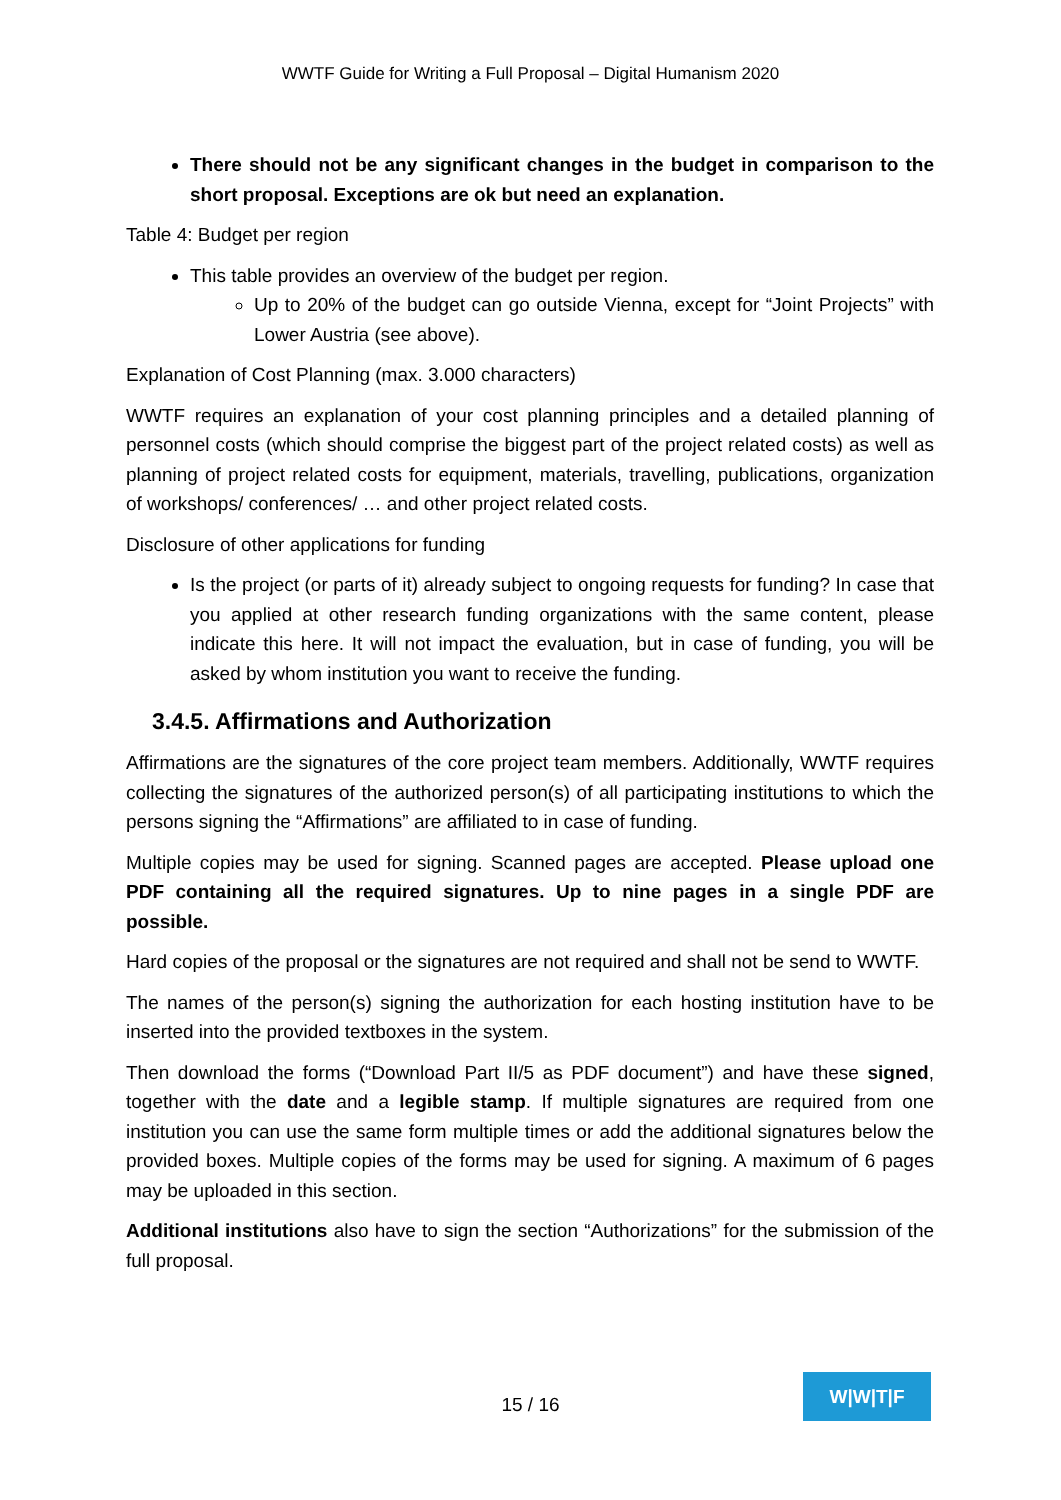WWTF Guide for Writing a Full Proposal – Digital Humanism 2020
There should not be any significant changes in the budget in comparison to the short proposal. Exceptions are ok but need an explanation.
Table 4: Budget per region
This table provides an overview of the budget per region.
Up to 20% of the budget can go outside Vienna, except for “Joint Projects” with Lower Austria (see above).
Explanation of Cost Planning (max. 3.000 characters)
WWTF requires an explanation of your cost planning principles and a detailed planning of personnel costs (which should comprise the biggest part of the project related costs) as well as planning of project related costs for equipment, materials, travelling, publications, organization of workshops/ conferences/ … and other project related costs.
Disclosure of other applications for funding
Is the project (or parts of it) already subject to ongoing requests for funding? In case that you applied at other research funding organizations with the same content, please indicate this here. It will not impact the evaluation, but in case of funding, you will be asked by whom institution you want to receive the funding.
3.4.5. Affirmations and Authorization
Affirmations are the signatures of the core project team members. Additionally, WWTF requires collecting the signatures of the authorized person(s) of all participating institutions to which the persons signing the “Affirmations” are affiliated to in case of funding.
Multiple copies may be used for signing. Scanned pages are accepted. Please upload one PDF containing all the required signatures. Up to nine pages in a single PDF are possible.
Hard copies of the proposal or the signatures are not required and shall not be send to WWTF.
The names of the person(s) signing the authorization for each hosting institution have to be inserted into the provided textboxes in the system.
Then download the forms (“Download Part II/5 as PDF document”) and have these signed, together with the date and a legible stamp. If multiple signatures are required from one institution you can use the same form multiple times or add the additional signatures below the provided boxes. Multiple copies of the forms may be used for signing. A maximum of 6 pages may be uploaded in this section.
Additional institutions also have to sign the section “Authorizations” for the submission of the full proposal.
15 / 16
W|W|T|F